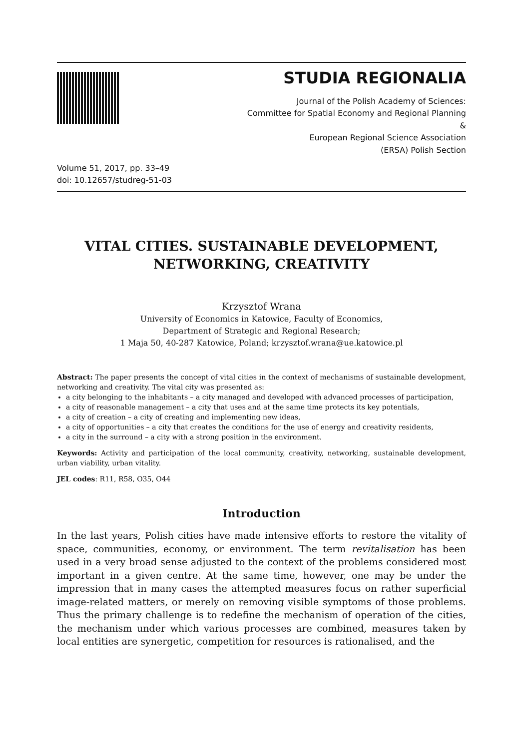STUDIA REGIONALIA
Journal of the Polish Academy of Sciences:
Committee for Spatial Economy and Regional Planning
&
European Regional Science Association
(ERSA) Polish Section
Volume 51, 2017, pp. 33–49
doi: 10.12657/studreg-51-03
VITAL CITIES. SUSTAINABLE DEVELOPMENT, NETWORKING, CREATIVITY
Krzysztof Wrana
University of Economics in Katowice, Faculty of Economics,
Department of Strategic and Regional Research;
1 Maja 50, 40-287 Katowice, Poland; krzysztof.wrana@ue.katowice.pl
Abstract: The paper presents the concept of vital cities in the context of mechanisms of sustainable development, networking and creativity. The vital city was presented as:
a city belonging to the inhabitants – a city managed and developed with advanced processes of participation,
a city of reasonable management – a city that uses and at the same time protects its key potentials,
a city of creation – a city of creating and implementing new ideas,
a city of opportunities – a city that creates the conditions for the use of energy and creativity residents,
a city in the surround – a city with a strong position in the environment.
Keywords: Activity and participation of the local community, creativity, networking, sustainable development, urban viability, urban vitality.
JEL codes: R11, R58, O35, O44
Introduction
In the last years, Polish cities have made intensive efforts to restore the vitality of space, communities, economy, or environment. The term revitalisation has been used in a very broad sense adjusted to the context of the problems considered most important in a given centre. At the same time, however, one may be under the impression that in many cases the attempted measures focus on rather superficial image-related matters, or merely on removing visible symptoms of those problems. Thus the primary challenge is to redefine the mechanism of operation of the cities, the mechanism under which various processes are combined, measures taken by local entities are synergetic, competition for resources is rationalised, and the